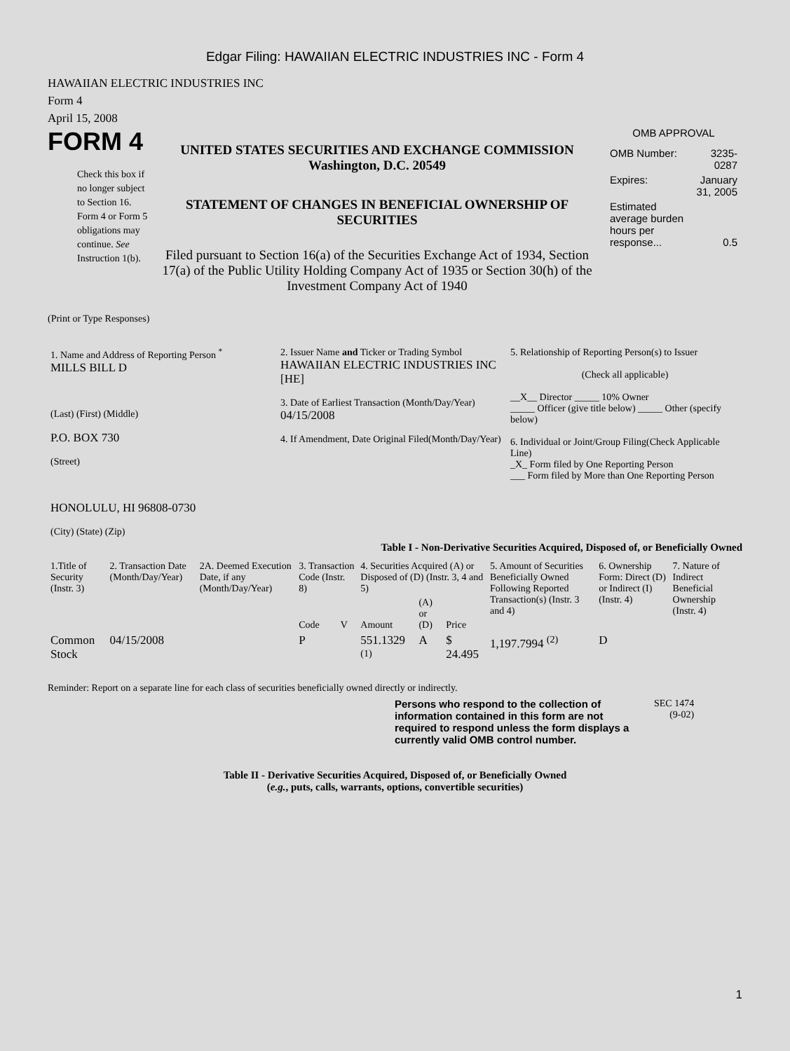Edgar Filing: HAWAIIAN ELECTRIC INDUSTRIES INC - Form 4
HAWAIIAN ELECTRIC INDUSTRIES INC
Form 4
April 15, 2008
FORM 4
Check this box if no longer subject to Section 16. Form 4 or Form 5 obligations may continue. See Instruction 1(b).
UNITED STATES SECURITIES AND EXCHANGE COMMISSION
Washington, D.C. 20549
STATEMENT OF CHANGES IN BENEFICIAL OWNERSHIP OF SECURITIES
Filed pursuant to Section 16(a) of the Securities Exchange Act of 1934, Section 17(a) of the Public Utility Holding Company Act of 1935 or Section 30(h) of the Investment Company Act of 1940
OMB APPROVAL
| OMB Number: | 3235-0287 |
| Expires: | January 31, 2005 |
| Estimated average burden hours per response... | 0.5 |
(Print or Type Responses)
| 1. Name and Address of Reporting Person <sup>*</sup> MILLS BILL D (Last) (First) (Middle) P.O. BOX 730 (Street) HONOLULU, HI 96808-0730 (City) (State) (Zip) | 2. Issuer Name and Ticker or Trading Symbol HAWAIIAN ELECTRIC INDUSTRIES INC [HE] 3. Date of Earliest Transaction (Month/Day/Year) 04/15/2008 4. If Amendment, Date Original Filed(Month/Day/Year) | 5. Relationship of Reporting Person(s) to Issuer (Check all applicable) __X__ Director _____ 10% Owner _____ Officer (give title below) _____ Other (specify below) 6. Individual or Joint/Group Filing(Check Applicable Line) _X_ Form filed by One Reporting Person ___ Form filed by More than One Reporting Person |
Table I - Non-Derivative Securities Acquired, Disposed of, or Beneficially Owned
| 1.Title of Security (Instr. 3) | 2. Transaction Date (Month/Day/Year) | 2A. Deemed Execution Date, if any (Month/Day/Year) | 3. Transaction Code (Instr. 8) | | 4. Securities Acquired (A) or Disposed of (D) (Instr. 3, 4 and 5) | | | 5. Amount of Securities Beneficially Owned Following Reported Transaction(s) (Instr. 3 and 4) | 6. Ownership Form: Direct (D) or Indirect (I) (Instr. 4) | 7. Nature of Indirect Beneficial Ownership (Instr. 4) |
| --- | --- | --- | --- | --- | --- | --- | --- | --- | --- | --- |
| | | | Code | V | Amount | (A) or (D) | Price | | | |
| Common Stock | 04/15/2008 | | P | | 551.1329 <sup>(1)</sup> | A | $ 24.495 | 1,197.7994 <sup>(2)</sup> | D | |
Reminder: Report on a separate line for each class of securities beneficially owned directly or indirectly.
Persons who respond to the collection of information contained in this form are not required to respond unless the form displays a currently valid OMB control number.
SEC 1474
(9-02)
Table II - Derivative Securities Acquired, Disposed of, or Beneficially Owned
(e.g., puts, calls, warrants, options, convertible securities)
1